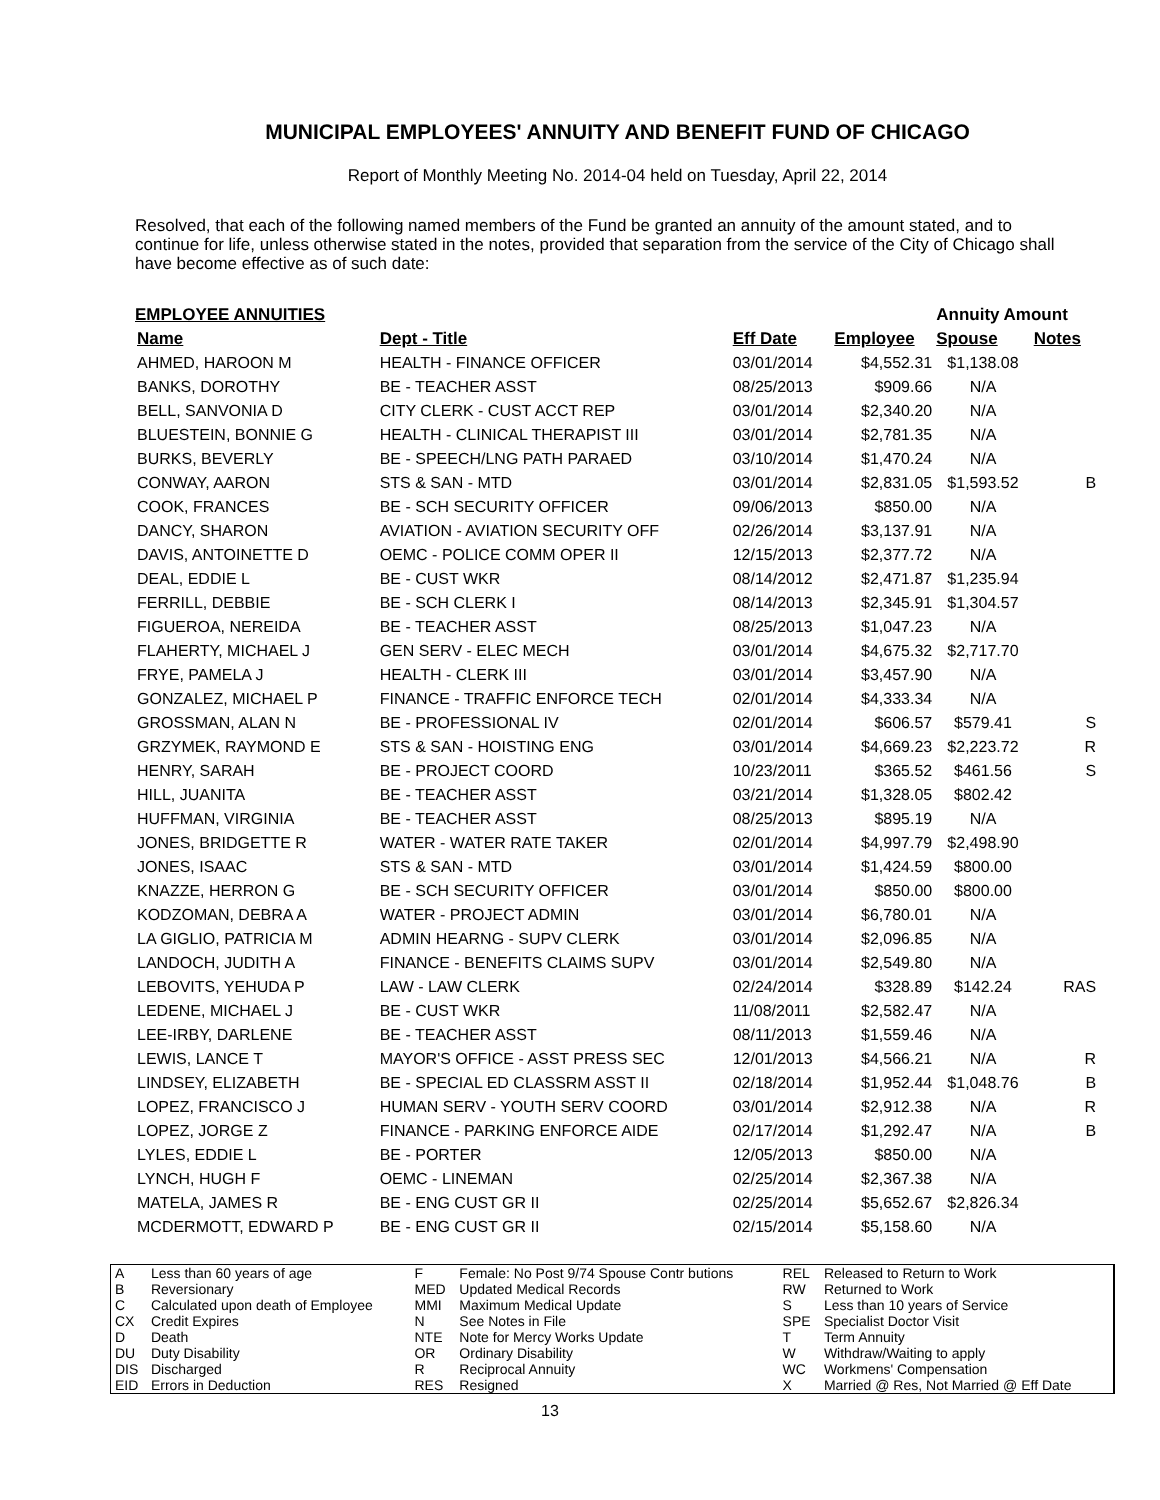MUNICIPAL EMPLOYEES' ANNUITY AND BENEFIT FUND OF CHICAGO
Report of Monthly Meeting No. 2014-04 held on Tuesday, April 22, 2014
Resolved, that each of the following named members of the Fund be granted an annuity of the amount stated, and to continue for life, unless otherwise stated in the notes, provided that separation from the service of the City of Chicago shall have become effective as of such date:
| EMPLOYEE ANNUITIES | | | | Annuity Amount | | |
| --- | --- | --- | --- | --- | --- | --- |
| Name | Dept - Title | Eff Date | Employee | Spouse | Notes | |
| AHMED, HAROON M | HEALTH - FINANCE OFFICER | 03/01/2014 | $4,552.31 | $1,138.08 | | |
| BANKS, DOROTHY | BE - TEACHER ASST | 08/25/2013 | $909.66 | N/A | | |
| BELL, SANVONIA D | CITY CLERK - CUST ACCT REP | 03/01/2014 | $2,340.20 | N/A | | |
| BLUESTEIN, BONNIE G | HEALTH - CLINICAL THERAPIST III | 03/01/2014 | $2,781.35 | N/A | | |
| BURKS, BEVERLY | BE - SPEECH/LNG PATH PARAED | 03/10/2014 | $1,470.24 | N/A | | |
| CONWAY, AARON | STS & SAN - MTD | 03/01/2014 | $2,831.05 | $1,593.52 | B | |
| COOK, FRANCES | BE - SCH SECURITY OFFICER | 09/06/2013 | $850.00 | N/A | | |
| DANCY, SHARON | AVIATION - AVIATION SECURITY OFF | 02/26/2014 | $3,137.91 | N/A | | |
| DAVIS, ANTOINETTE D | OEMC - POLICE COMM OPER II | 12/15/2013 | $2,377.72 | N/A | | |
| DEAL, EDDIE L | BE - CUST WKR | 08/14/2012 | $2,471.87 | $1,235.94 | | |
| FERRILL, DEBBIE | BE - SCH CLERK I | 08/14/2013 | $2,345.91 | $1,304.57 | | |
| FIGUEROA, NEREIDA | BE - TEACHER ASST | 08/25/2013 | $1,047.23 | N/A | | |
| FLAHERTY, MICHAEL J | GEN SERV - ELEC MECH | 03/01/2014 | $4,675.32 | $2,717.70 | | |
| FRYE, PAMELA J | HEALTH - CLERK III | 03/01/2014 | $3,457.90 | N/A | | |
| GONZALEZ, MICHAEL P | FINANCE - TRAFFIC ENFORCE TECH | 02/01/2014 | $4,333.34 | N/A | | |
| GROSSMAN, ALAN N | BE - PROFESSIONAL IV | 02/01/2014 | $606.57 | $579.41 | S | |
| GRZYMEK, RAYMOND E | STS & SAN - HOISTING ENG | 03/01/2014 | $4,669.23 | $2,223.72 | R | |
| HENRY, SARAH | BE - PROJECT COORD | 10/23/2011 | $365.52 | $461.56 | S | |
| HILL, JUANITA | BE - TEACHER ASST | 03/21/2014 | $1,328.05 | $802.42 | | |
| HUFFMAN, VIRGINIA | BE - TEACHER ASST | 08/25/2013 | $895.19 | N/A | | |
| JONES, BRIDGETTE R | WATER - WATER RATE TAKER | 02/01/2014 | $4,997.79 | $2,498.90 | | |
| JONES, ISAAC | STS & SAN - MTD | 03/01/2014 | $1,424.59 | $800.00 | | |
| KNAZZE, HERRON G | BE - SCH SECURITY OFFICER | 03/01/2014 | $850.00 | $800.00 | | |
| KODZOMAN, DEBRA A | WATER - PROJECT ADMIN | 03/01/2014 | $6,780.01 | N/A | | |
| LA GIGLIO, PATRICIA M | ADMIN HEARNG - SUPV CLERK | 03/01/2014 | $2,096.85 | N/A | | |
| LANDOCH, JUDITH A | FINANCE - BENEFITS CLAIMS SUPV | 03/01/2014 | $2,549.80 | N/A | | |
| LEBOVITS, YEHUDA P | LAW - LAW CLERK | 02/24/2014 | $328.89 | $142.24 | RAS | |
| LEDENE, MICHAEL J | BE - CUST WKR | 11/08/2011 | $2,582.47 | N/A | | |
| LEE-IRBY, DARLENE | BE - TEACHER ASST | 08/11/2013 | $1,559.46 | N/A | | |
| LEWIS, LANCE T | MAYOR'S OFFICE - ASST PRESS SEC | 12/01/2013 | $4,566.21 | N/A | R | |
| LINDSEY, ELIZABETH | BE - SPECIAL ED CLASSRM ASST II | 02/18/2014 | $1,952.44 | $1,048.76 | B | |
| LOPEZ, FRANCISCO J | HUMAN SERV - YOUTH SERV COORD | 03/01/2014 | $2,912.38 | N/A | R | |
| LOPEZ, JORGE Z | FINANCE - PARKING ENFORCE AIDE | 02/17/2014 | $1,292.47 | N/A | B | |
| LYLES, EDDIE L | BE - PORTER | 12/05/2013 | $850.00 | N/A | | |
| LYNCH, HUGH F | OEMC - LINEMAN | 02/25/2014 | $2,367.38 | N/A | | |
| MATELA, JAMES R | BE - ENG CUST GR II | 02/25/2014 | $5,652.67 | $2,826.34 | | |
| MCDERMOTT, EDWARD P | BE - ENG CUST GR II | 02/15/2014 | $5,158.60 | N/A | | |
| A | Less than 60 years of age | F | Female: No Post 9/74 Spouse Contr butions | REL | Released to Return to Work |
| B | Reversionary | MED | Updated Medical Records | RW | Returned to Work |
| C | Calculated upon death of Employee | MMI | Maximum Medical Update | S | Less than 10 years of Service |
| CX | Credit Expires | N | See Notes in File | SPE | Specialist Doctor Visit |
| D | Death | NTE | Note for Mercy Works Update | T | Term Annuity |
| DU | Duty Disability | OR | Ordinary Disability | W | Withdraw/Waiting to apply |
| DIS | Discharged | R | Reciprocal Annuity | WC | Workmens' Compensation |
| EID | Errors in Deduction | RES | Resigned | X | Married @ Res, Not Married @ Eff Date |
13